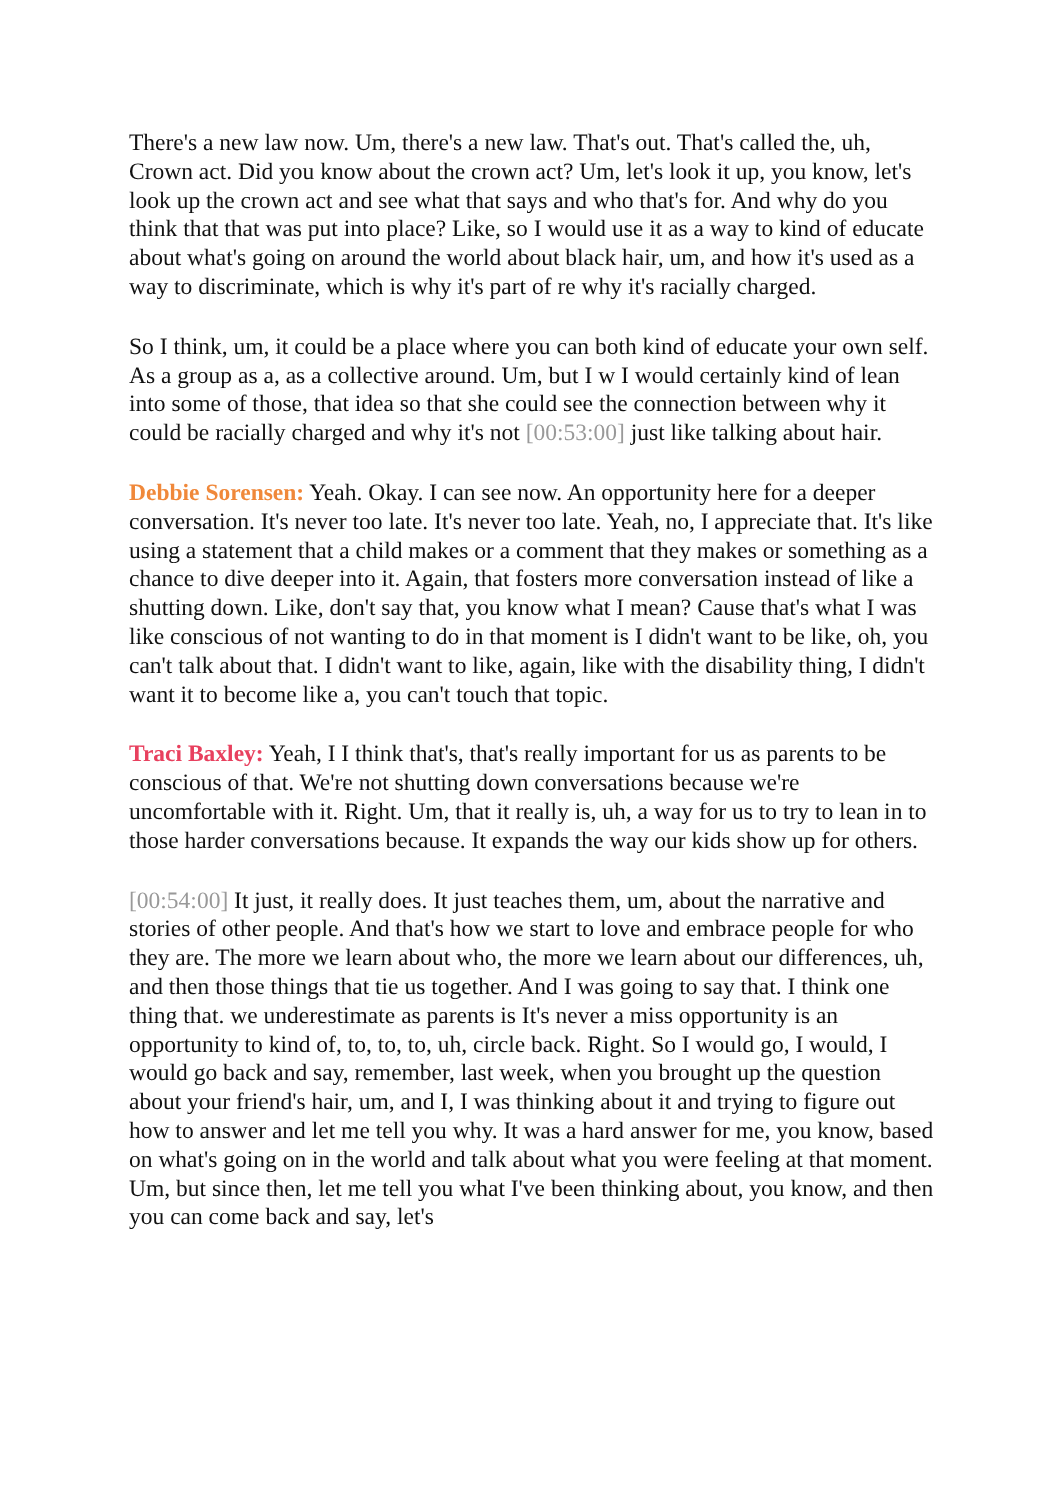There's a new law now. Um, there's a new law. That's out. That's called the, uh, Crown act. Did you know about the crown act? Um, let's look it up, you know, let's look up the crown act and see what that says and who that's for. And why do you think that that was put into place? Like, so I would use it as a way to kind of educate about what's going on around the world about black hair, um, and how it's used as a way to discriminate, which is why it's part of re why it's racially charged.
So I think, um, it could be a place where you can both kind of educate your own self. As a group as a, as a collective around. Um, but I w I would certainly kind of lean into some of those, that idea so that she could see the connection between why it could be racially charged and why it's not [00:53:00] just like talking about hair.
Debbie Sorensen: Yeah. Okay. I can see now. An opportunity here for a deeper conversation. It's never too late. It's never too late. Yeah, no, I appreciate that. It's like using a statement that a child makes or a comment that they makes or something as a chance to dive deeper into it. Again, that fosters more conversation instead of like a shutting down. Like, don't say that, you know what I mean? Cause that's what I was like conscious of not wanting to do in that moment is I didn't want to be like, oh, you can't talk about that. I didn't want to like, again, like with the disability thing, I didn't want it to become like a, you can't touch that topic.
Traci Baxley: Yeah, I I think that's, that's really important for us as parents to be conscious of that. We're not shutting down conversations because we're uncomfortable with it. Right. Um, that it really is, uh, a way for us to try to lean in to those harder conversations because. It expands the way our kids show up for others.
[00:54:00] It just, it really does. It just teaches them, um, about the narrative and stories of other people. And that's how we start to love and embrace people for who they are. The more we learn about who, the more we learn about our differences, uh, and then those things that tie us together. And I was going to say that. I think one thing that. we underestimate as parents is It's never a miss opportunity is an opportunity to kind of, to, to, to, uh, circle back. Right. So I would go, I would, I would go back and say, remember, last week, when you brought up the question about your friend's hair, um, and I, I was thinking about it and trying to figure out how to answer and let me tell you why. It was a hard answer for me, you know, based on what's going on in the world and talk about what you were feeling at that moment. Um, but since then, let me tell you what I've been thinking about, you know, and then you can come back and say, let's